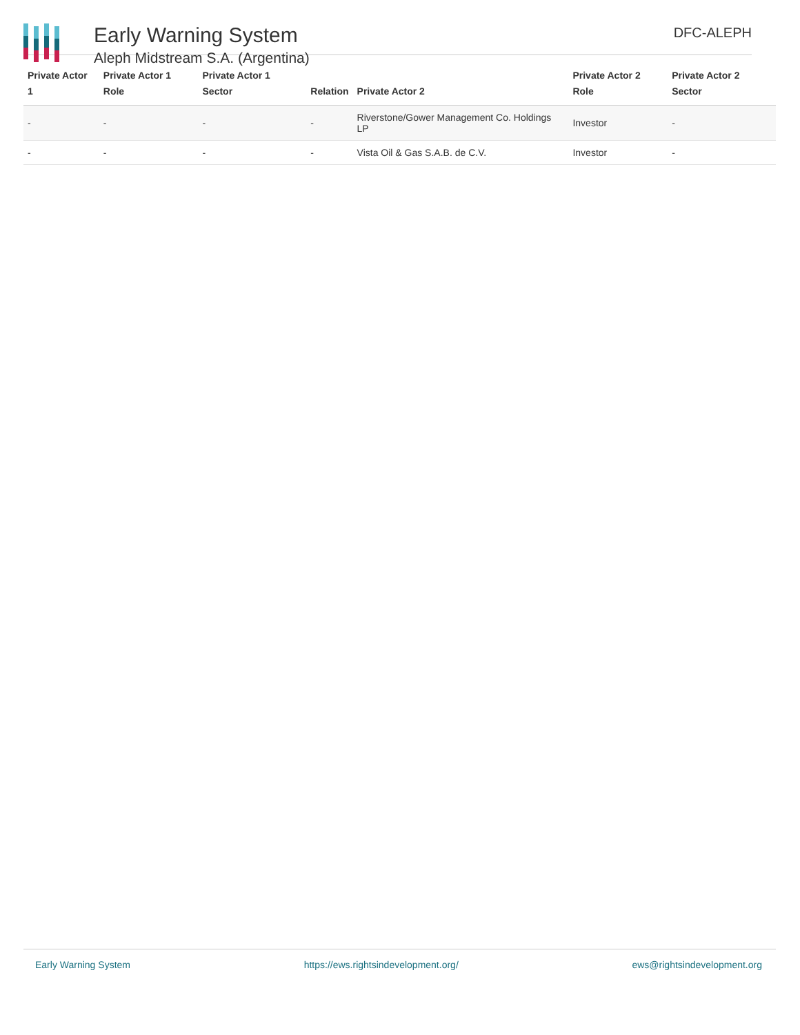Early Warning System
Aleph Midstream S.A. (Argentina)
DFC-ALEPH
| Private Actor 1 | Private Actor 1 Role | Private Actor 1 Sector | Relation | Private Actor 2 | Private Actor 2 Role | Private Actor 2 Sector |
| --- | --- | --- | --- | --- | --- | --- |
| - | - | - | - | Riverstone/Gower Management Co. Holdings LP | Investor | - |
| - | - | - | - | Vista Oil & Gas S.A.B. de C.V. | Investor | - |
Early Warning System https://ews.rightsindevelopment.org/ ews@rightsindevelopment.org